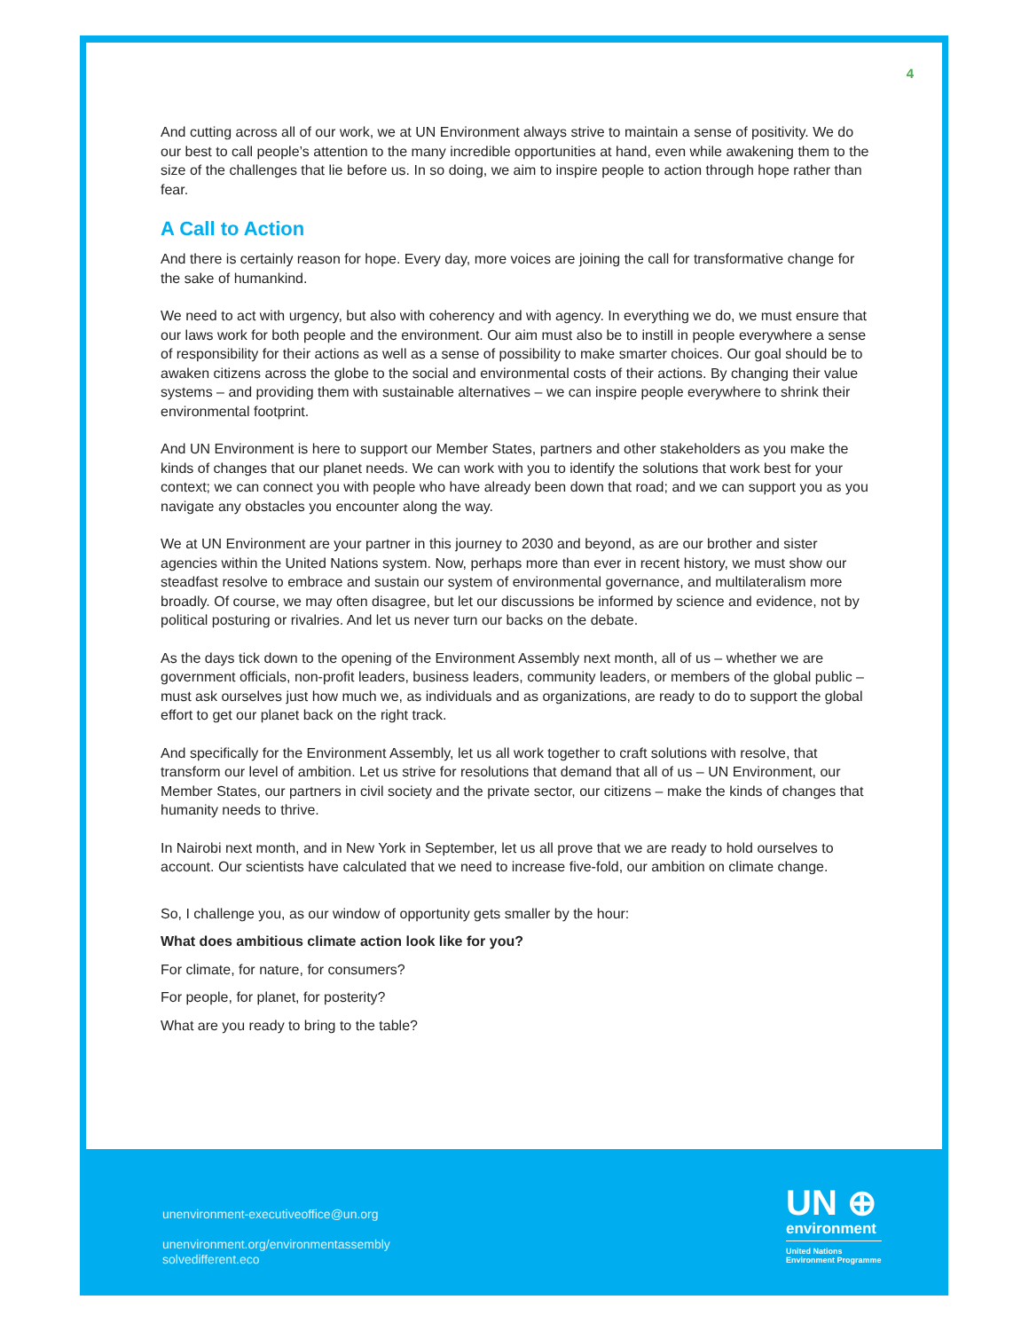4
And cutting across all of our work, we at UN Environment always strive to maintain a sense of positivity. We do our best to call people’s attention to the many incredible opportunities at hand, even while awakening them to the size of the challenges that lie before us. In so doing, we aim to inspire people to action through hope rather than fear.
A Call to Action
And there is certainly reason for hope. Every day, more voices are joining the call for transformative change for the sake of humankind.
We need to act with urgency, but also with coherency and with agency. In everything we do, we must ensure that our laws work for both people and the environment. Our aim must also be to instill in people everywhere a sense of responsibility for their actions as well as a sense of possibility to make smarter choices. Our goal should be to awaken citizens across the globe to the social and environmental costs of their actions. By changing their value systems – and providing them with sustainable alternatives – we can inspire people everywhere to shrink their environmental footprint.
And UN Environment is here to support our Member States, partners and other stakeholders as you make the kinds of changes that our planet needs. We can work with you to identify the solutions that work best for your context; we can connect you with people who have already been down that road; and we can support you as you navigate any obstacles you encounter along the way.
We at UN Environment are your partner in this journey to 2030 and beyond, as are our brother and sister agencies within the United Nations system. Now, perhaps more than ever in recent history, we must show our steadfast resolve to embrace and sustain our system of environmental governance, and multilateralism more broadly. Of course, we may often disagree, but let our discussions be informed by science and evidence, not by political posturing or rivalries. And let us never turn our backs on the debate.
As the days tick down to the opening of the Environment Assembly next month, all of us – whether we are government officials, non-profit leaders, business leaders, community leaders, or members of the global public – must ask ourselves just how much we, as individuals and as organizations, are ready to do to support the global effort to get our planet back on the right track.
And specifically for the Environment Assembly, let us all work together to craft solutions with resolve, that transform our level of ambition. Let us strive for resolutions that demand that all of us – UN Environment, our Member States, our partners in civil society and the private sector, our citizens – make the kinds of changes that humanity needs to thrive.
In Nairobi next month, and in New York in September, let us all prove that we are ready to hold ourselves to account. Our scientists have calculated that we need to increase five-fold, our ambition on climate change.
So, I challenge you, as our window of opportunity gets smaller by the hour:
What does ambitious climate action look like for you?
For climate, for nature, for consumers?
For people, for planet, for posterity?
What are you ready to bring to the table?
unenvironment-executiveoffice@un.org
unenvironment.org/environmentassembly
solvedifferent.eco
UN ⊕
environment
United Nations
Environment Programme